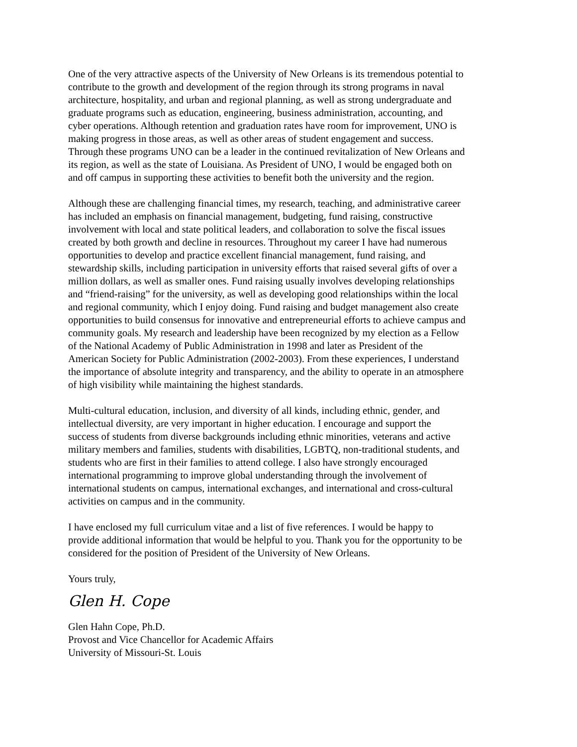One of the very attractive aspects of the University of New Orleans is its tremendous potential to contribute to the growth and development of the region through its strong programs in naval architecture, hospitality, and urban and regional planning, as well as strong undergraduate and graduate programs such as education, engineering, business administration, accounting, and cyber operations. Although retention and graduation rates have room for improvement, UNO is making progress in those areas, as well as other areas of student engagement and success. Through these programs UNO can be a leader in the continued revitalization of New Orleans and its region, as well as the state of Louisiana. As President of UNO, I would be engaged both on and off campus in supporting these activities to benefit both the university and the region.
Although these are challenging financial times, my research, teaching, and administrative career has included an emphasis on financial management, budgeting, fund raising, constructive involvement with local and state political leaders, and collaboration to solve the fiscal issues created by both growth and decline in resources. Throughout my career I have had numerous opportunities to develop and practice excellent financial management, fund raising, and stewardship skills, including participation in university efforts that raised several gifts of over a million dollars, as well as smaller ones. Fund raising usually involves developing relationships and “friend-raising” for the university, as well as developing good relationships within the local and regional community, which I enjoy doing. Fund raising and budget management also create opportunities to build consensus for innovative and entrepreneurial efforts to achieve campus and community goals. My research and leadership have been recognized by my election as a Fellow of the National Academy of Public Administration in 1998 and later as President of the American Society for Public Administration (2002-2003). From these experiences, I understand the importance of absolute integrity and transparency, and the ability to operate in an atmosphere of high visibility while maintaining the highest standards.
Multi-cultural education, inclusion, and diversity of all kinds, including ethnic, gender, and intellectual diversity, are very important in higher education. I encourage and support the success of students from diverse backgrounds including ethnic minorities, veterans and active military members and families, students with disabilities, LGBTQ, non-traditional students, and students who are first in their families to attend college. I also have strongly encouraged international programming to improve global understanding through the involvement of international students on campus, international exchanges, and international and cross-cultural activities on campus and in the community.
I have enclosed my full curriculum vitae and a list of five references. I would be happy to provide additional information that would be helpful to you. Thank you for the opportunity to be considered for the position of President of the University of New Orleans.
Yours truly,
Glen H. Cope
Glen Hahn Cope, Ph.D. Provost and Vice Chancellor for Academic Affairs University of Missouri-St. Louis